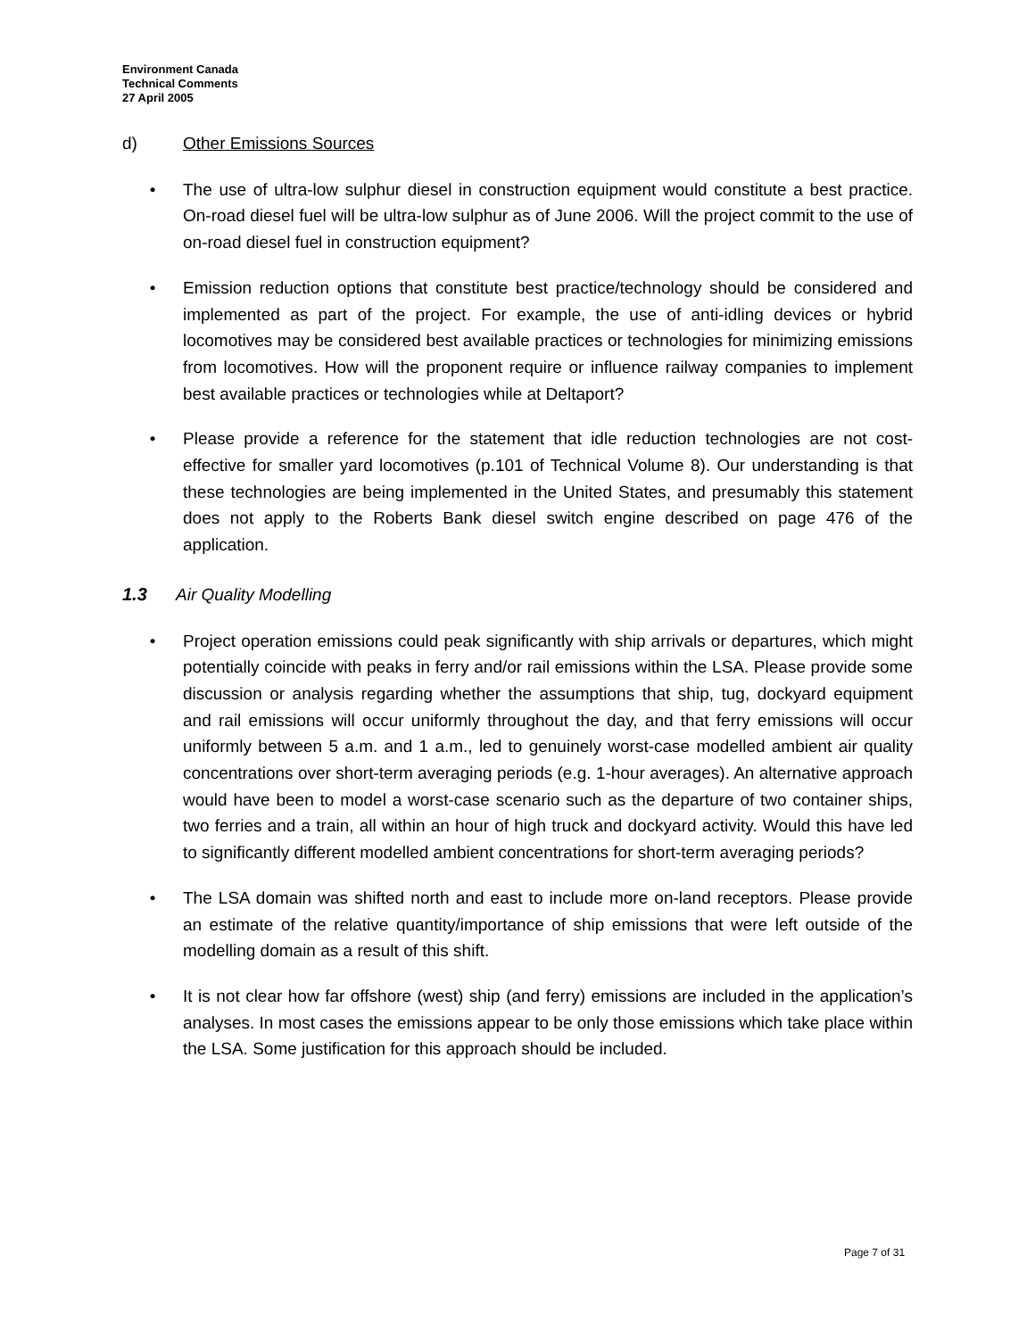Environment Canada
Technical Comments
27 April 2005
d) Other Emissions Sources
• The use of ultra-low sulphur diesel in construction equipment would constitute a best practice. On-road diesel fuel will be ultra-low sulphur as of June 2006. Will the project commit to the use of on-road diesel fuel in construction equipment?
• Emission reduction options that constitute best practice/technology should be considered and implemented as part of the project. For example, the use of anti-idling devices or hybrid locomotives may be considered best available practices or technologies for minimizing emissions from locomotives. How will the proponent require or influence railway companies to implement best available practices or technologies while at Deltaport?
• Please provide a reference for the statement that idle reduction technologies are not cost-effective for smaller yard locomotives (p.101 of Technical Volume 8). Our understanding is that these technologies are being implemented in the United States, and presumably this statement does not apply to the Roberts Bank diesel switch engine described on page 476 of the application.
1.3 Air Quality Modelling
• Project operation emissions could peak significantly with ship arrivals or departures, which might potentially coincide with peaks in ferry and/or rail emissions within the LSA. Please provide some discussion or analysis regarding whether the assumptions that ship, tug, dockyard equipment and rail emissions will occur uniformly throughout the day, and that ferry emissions will occur uniformly between 5 a.m. and 1 a.m., led to genuinely worst-case modelled ambient air quality concentrations over short-term averaging periods (e.g. 1-hour averages). An alternative approach would have been to model a worst-case scenario such as the departure of two container ships, two ferries and a train, all within an hour of high truck and dockyard activity. Would this have led to significantly different modelled ambient concentrations for short-term averaging periods?
• The LSA domain was shifted north and east to include more on-land receptors. Please provide an estimate of the relative quantity/importance of ship emissions that were left outside of the modelling domain as a result of this shift.
• It is not clear how far offshore (west) ship (and ferry) emissions are included in the application’s analyses. In most cases the emissions appear to be only those emissions which take place within the LSA. Some justification for this approach should be included.
Page 7 of 31